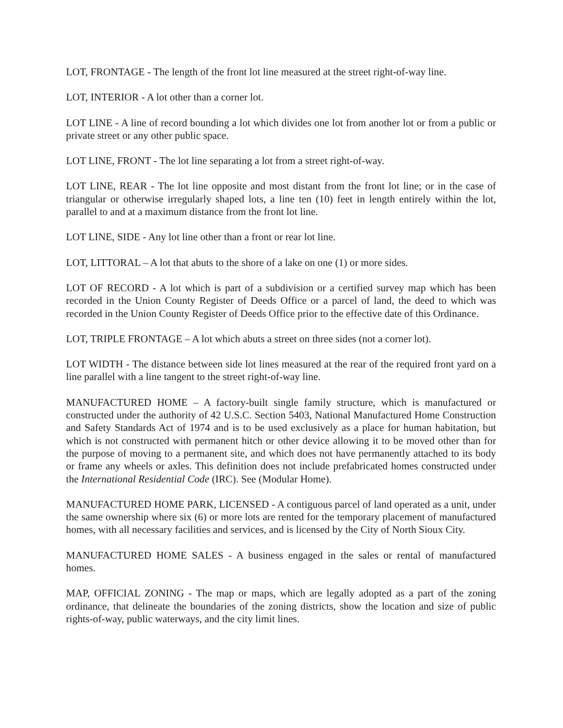LOT, FRONTAGE - The length of the front lot line measured at the street right-of-way line.
LOT, INTERIOR - A lot other than a corner lot.
LOT LINE - A line of record bounding a lot which divides one lot from another lot or from a public or private street or any other public space.
LOT LINE, FRONT - The lot line separating a lot from a street right-of-way.
LOT LINE, REAR - The lot line opposite and most distant from the front lot line; or in the case of triangular or otherwise irregularly shaped lots, a line ten (10) feet in length entirely within the lot, parallel to and at a maximum distance from the front lot line.
LOT LINE, SIDE - Any lot line other than a front or rear lot line.
LOT, LITTORAL – A lot that abuts to the shore of a lake on one (1) or more sides.
LOT OF RECORD - A lot which is part of a subdivision or a certified survey map which has been recorded in the Union County Register of Deeds Office or a parcel of land, the deed to which was recorded in the Union County Register of Deeds Office prior to the effective date of this Ordinance.
LOT, TRIPLE FRONTAGE – A lot which abuts a street on three sides (not a corner lot).
LOT WIDTH - The distance between side lot lines measured at the rear of the required front yard on a line parallel with a line tangent to the street right-of-way line.
MANUFACTURED HOME – A factory-built single family structure, which is manufactured or constructed under the authority of 42 U.S.C. Section 5403, National Manufactured Home Construction and Safety Standards Act of 1974 and is to be used exclusively as a place for human habitation, but which is not constructed with permanent hitch or other device allowing it to be moved other than for the purpose of moving to a permanent site, and which does not have permanently attached to its body or frame any wheels or axles. This definition does not include prefabricated homes constructed under the International Residential Code (IRC). See (Modular Home).
MANUFACTURED HOME PARK, LICENSED - A contiguous parcel of land operated as a unit, under the same ownership where six (6) or more lots are rented for the temporary placement of manufactured homes, with all necessary facilities and services, and is licensed by the City of North Sioux City.
MANUFACTURED HOME SALES - A business engaged in the sales or rental of manufactured homes.
MAP, OFFICIAL ZONING - The map or maps, which are legally adopted as a part of the zoning ordinance, that delineate the boundaries of the zoning districts, show the location and size of public rights-of-way, public waterways, and the city limit lines.